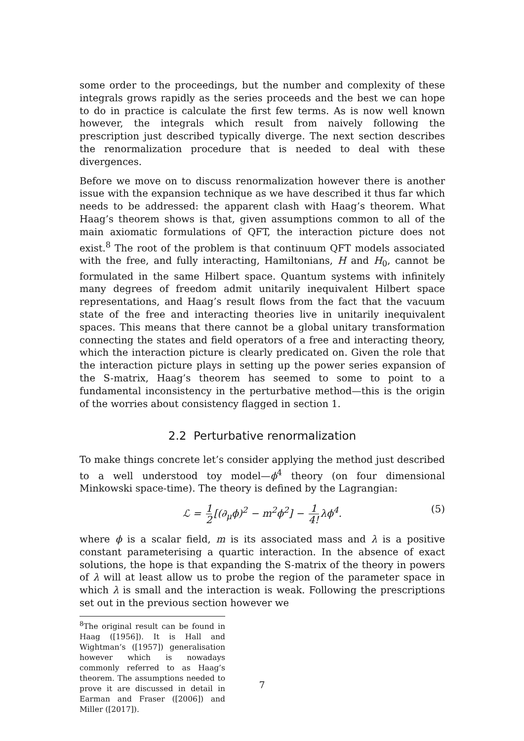some order to the proceedings, but the number and complexity of these integrals grows rapidly as the series proceeds and the best we can hope to do in practice is calculate the first few terms. As is now well known however, the integrals which result from naively following the prescription just described typically diverge. The next section describes the renormalization procedure that is needed to deal with these divergences.
Before we move on to discuss renormalization however there is another issue with the expansion technique as we have described it thus far which needs to be addressed: the apparent clash with Haag’s theorem. What Haag’s theorem shows is that, given assumptions common to all of the main axiomatic formulations of QFT, the interaction picture does not exist.<sup>8</sup> The root of the problem is that continuum QFT models associated with the free, and fully interacting, Hamiltonians, H and H<sub>0</sub>, cannot be formulated in the same Hilbert space. Quantum systems with infinitely many degrees of freedom admit unitarily inequivalent Hilbert space representations, and Haag’s result flows from the fact that the vacuum state of the free and interacting theories live in unitarily inequivalent spaces. This means that there cannot be a global unitary transformation connecting the states and field operators of a free and interacting theory, which the interaction picture is clearly predicated on. Given the role that the interaction picture plays in setting up the power series expansion of the S-matrix, Haag’s theorem has seemed to some to point to a fundamental inconsistency in the perturbative method—this is the origin of the worries about consistency flagged in section 1.
2.2 Perturbative renormalization
To make things concrete let’s consider applying the method just described to a well understood toy model—ϕ<sup>4</sup> theory (on four dimensional Minkowski space-time). The theory is defined by the Lagrangian:
ℒ = 1 2 [(∂<sub>μ</sub>ϕ)<sup>2</sup> − m<sup>2</sup>ϕ<sup>2</sup>] − 1 4! λϕ<sup>4</sup>. (5)
where ϕ is a scalar field, m is its associated mass and λ is a positive constant parameterising a quartic interaction. In the absence of exact solutions, the hope is that expanding the S-matrix of the theory in powers of λ will at least allow us to probe the region of the parameter space in which λ is small and the interaction is weak. Following the prescriptions set out in the previous section however we
<sup>8</sup> The original result can be found in Haag ([1956]). It is Hall and Wightman’s ([1957]) generalisation however which is nowadays commonly referred to as Haag’s theorem. The assumptions needed to prove it are discussed in detail in Earman and Fraser ([2006]) and Miller ([2017]).
7